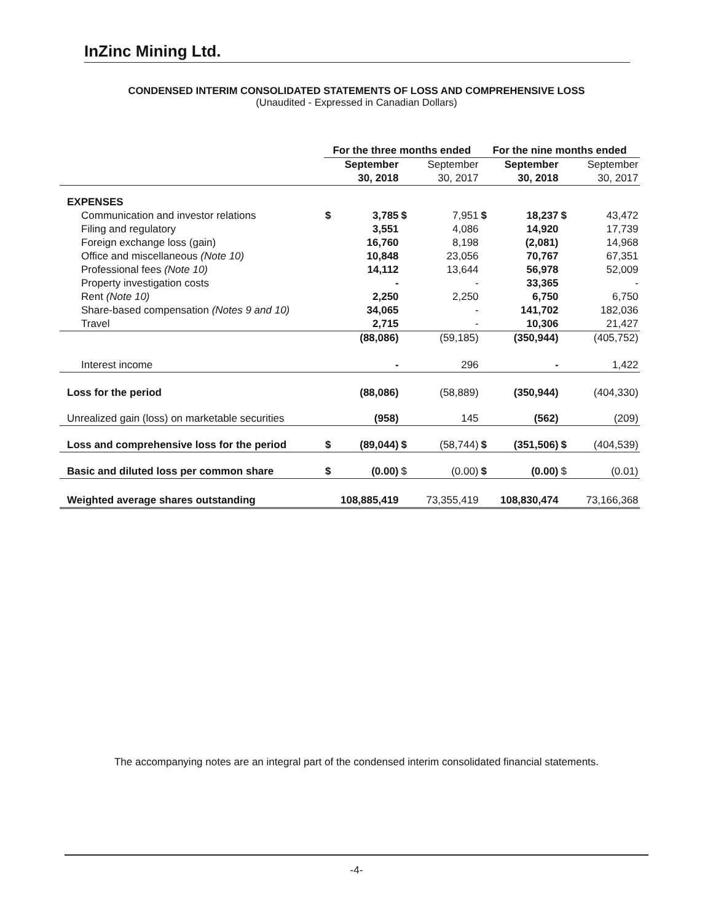InZinc Mining Ltd.
CONDENSED INTERIM CONSOLIDATED STATEMENTS OF LOSS AND COMPREHENSIVE LOSS
(Unaudited - Expressed in Canadian Dollars)
| | For the three months ended | | | | For the nine months ended | | | |
| --- | --- | --- | --- | --- | --- | --- | --- | --- |
| | September 30, 2018 | | September 30, 2017 | | September 30, 2018 | | September 30, 2017 | |
| EXPENSES | | | | | | | | |
| Communication and investor relations | $ | 3,785 | $ | 7,951 | $ | 18,237 | $ | 43,472 |
| Filing and regulatory | | 3,551 | | 4,086 | | 14,920 | | 17,739 |
| Foreign exchange loss (gain) | | 16,760 | | 8,198 | | (2,081) | | 14,968 |
| Office and miscellaneous (Note 10) | | 10,848 | | 23,056 | | 70,767 | | 67,351 |
| Professional fees (Note 10) | | 14,112 | | 13,644 | | 56,978 | | 52,009 |
| Property investigation costs | | - | | - | | 33,365 | | - |
| Rent (Note 10) | | 2,250 | | 2,250 | | 6,750 | | 6,750 |
| Share-based compensation (Notes 9 and 10) | | 34,065 | | - | | 141,702 | | 182,036 |
| Travel | | 2,715 | | - | | 10,306 | | 21,427 |
| | | (88,086) | | (59,185) | | (350,944) | | (405,752) |
| Interest income | | - | | 296 | | - | | 1,422 |
| Loss for the period | | (88,086) | | (58,889) | | (350,944) | | (404,330) |
| Unrealized gain (loss) on marketable securities | | (958) | | 145 | | (562) | | (209) |
| Loss and comprehensive loss for the period | $ | (89,044) | $ | (58,744) | $ | (351,506) | $ | (404,539) |
| Basic and diluted loss per common share | $ | (0.00) | $ | (0.00) | $ | (0.00) | $ | (0.01) |
| Weighted average shares outstanding | | 108,885,419 | | 73,355,419 | | 108,830,474 | | 73,166,368 |
The accompanying notes are an integral part of the condensed interim consolidated financial statements.
-4-